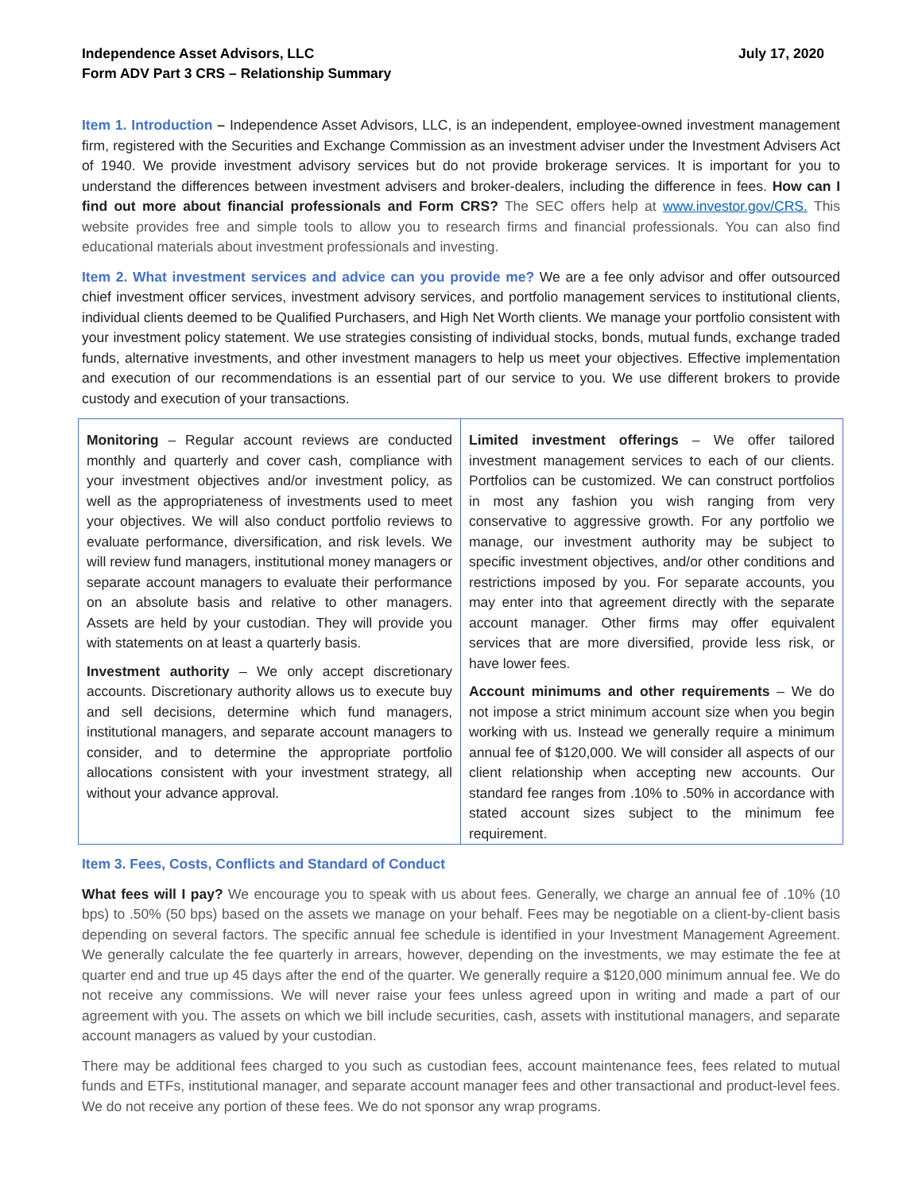Independence Asset Advisors, LLC
Form ADV Part 3 CRS – Relationship Summary
July 17, 2020
Item 1. Introduction – Independence Asset Advisors, LLC, is an independent, employee-owned investment management firm, registered with the Securities and Exchange Commission as an investment adviser under the Investment Advisers Act of 1940. We provide investment advisory services but do not provide brokerage services. It is important for you to understand the differences between investment advisers and broker-dealers, including the difference in fees. How can I find out more about financial professionals and Form CRS? The SEC offers help at www.investor.gov/CRS. This website provides free and simple tools to allow you to research firms and financial professionals. You can also find educational materials about investment professionals and investing.
Item 2. What investment services and advice can you provide me? We are a fee only advisor and offer outsourced chief investment officer services, investment advisory services, and portfolio management services to institutional clients, individual clients deemed to be Qualified Purchasers, and High Net Worth clients. We manage your portfolio consistent with your investment policy statement. We use strategies consisting of individual stocks, bonds, mutual funds, exchange traded funds, alternative investments, and other investment managers to help us meet your objectives. Effective implementation and execution of our recommendations is an essential part of our service to you. We use different brokers to provide custody and execution of your transactions.
| Monitoring – Regular account reviews are conducted monthly and quarterly and cover cash, compliance with your investment objectives and/or investment policy, as well as the appropriateness of investments used to meet your objectives. We will also conduct portfolio reviews to evaluate performance, diversification, and risk levels. We will review fund managers, institutional money managers or separate account managers to evaluate their performance on an absolute basis and relative to other managers. Assets are held by your custodian. They will provide you with statements on at least a quarterly basis. Investment authority – We only accept discretionary accounts. Discretionary authority allows us to execute buy and sell decisions, determine which fund managers, institutional managers, and separate account managers to consider, and to determine the appropriate portfolio allocations consistent with your investment strategy, all without your advance approval. | Limited investment offerings – We offer tailored investment management services to each of our clients. Portfolios can be customized. We can construct portfolios in most any fashion you wish ranging from very conservative to aggressive growth. For any portfolio we manage, our investment authority may be subject to specific investment objectives, and/or other conditions and restrictions imposed by you. For separate accounts, you may enter into that agreement directly with the separate account manager. Other firms may offer equivalent services that are more diversified, provide less risk, or have lower fees. Account minimums and other requirements – We do not impose a strict minimum account size when you begin working with us. Instead we generally require a minimum annual fee of $120,000. We will consider all aspects of our client relationship when accepting new accounts. Our standard fee ranges from .10% to .50% in accordance with stated account sizes subject to the minimum fee requirement. |
Item 3. Fees, Costs, Conflicts and Standard of Conduct
What fees will I pay? We encourage you to speak with us about fees. Generally, we charge an annual fee of .10% (10 bps) to .50% (50 bps) based on the assets we manage on your behalf. Fees may be negotiable on a client-by-client basis depending on several factors. The specific annual fee schedule is identified in your Investment Management Agreement. We generally calculate the fee quarterly in arrears, however, depending on the investments, we may estimate the fee at quarter end and true up 45 days after the end of the quarter. We generally require a $120,000 minimum annual fee. We do not receive any commissions. We will never raise your fees unless agreed upon in writing and made a part of our agreement with you. The assets on which we bill include securities, cash, assets with institutional managers, and separate account managers as valued by your custodian.
There may be additional fees charged to you such as custodian fees, account maintenance fees, fees related to mutual funds and ETFs, institutional manager, and separate account manager fees and other transactional and product-level fees. We do not receive any portion of these fees. We do not sponsor any wrap programs.